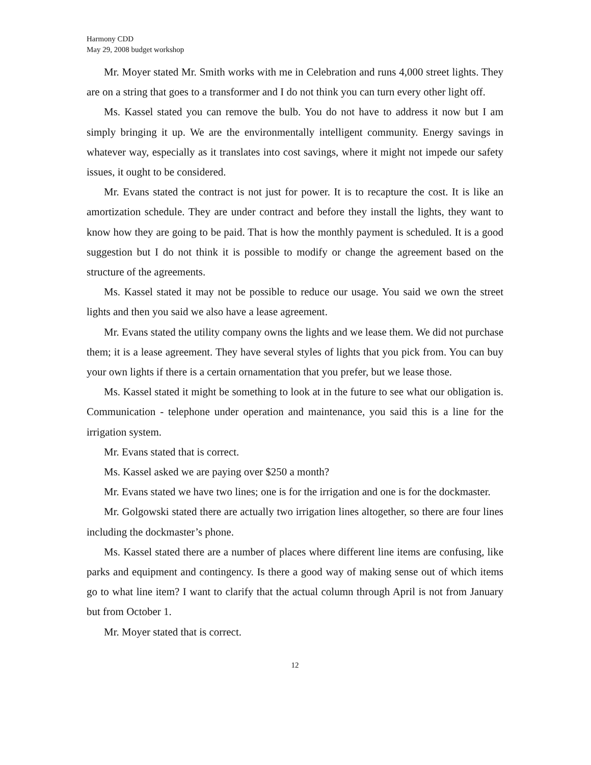Harmony CDD
May 29, 2008 budget workshop
Mr. Moyer stated Mr. Smith works with me in Celebration and runs 4,000 street lights. They are on a string that goes to a transformer and I do not think you can turn every other light off.
Ms. Kassel stated you can remove the bulb. You do not have to address it now but I am simply bringing it up. We are the environmentally intelligent community. Energy savings in whatever way, especially as it translates into cost savings, where it might not impede our safety issues, it ought to be considered.
Mr. Evans stated the contract is not just for power. It is to recapture the cost. It is like an amortization schedule. They are under contract and before they install the lights, they want to know how they are going to be paid. That is how the monthly payment is scheduled. It is a good suggestion but I do not think it is possible to modify or change the agreement based on the structure of the agreements.
Ms. Kassel stated it may not be possible to reduce our usage. You said we own the street lights and then you said we also have a lease agreement.
Mr. Evans stated the utility company owns the lights and we lease them. We did not purchase them; it is a lease agreement. They have several styles of lights that you pick from. You can buy your own lights if there is a certain ornamentation that you prefer, but we lease those.
Ms. Kassel stated it might be something to look at in the future to see what our obligation is. Communication - telephone under operation and maintenance, you said this is a line for the irrigation system.
Mr. Evans stated that is correct.
Ms. Kassel asked we are paying over $250 a month?
Mr. Evans stated we have two lines; one is for the irrigation and one is for the dockmaster.
Mr. Golgowski stated there are actually two irrigation lines altogether, so there are four lines including the dockmaster’s phone.
Ms. Kassel stated there are a number of places where different line items are confusing, like parks and equipment and contingency. Is there a good way of making sense out of which items go to what line item? I want to clarify that the actual column through April is not from January but from October 1.
Mr. Moyer stated that is correct.
12